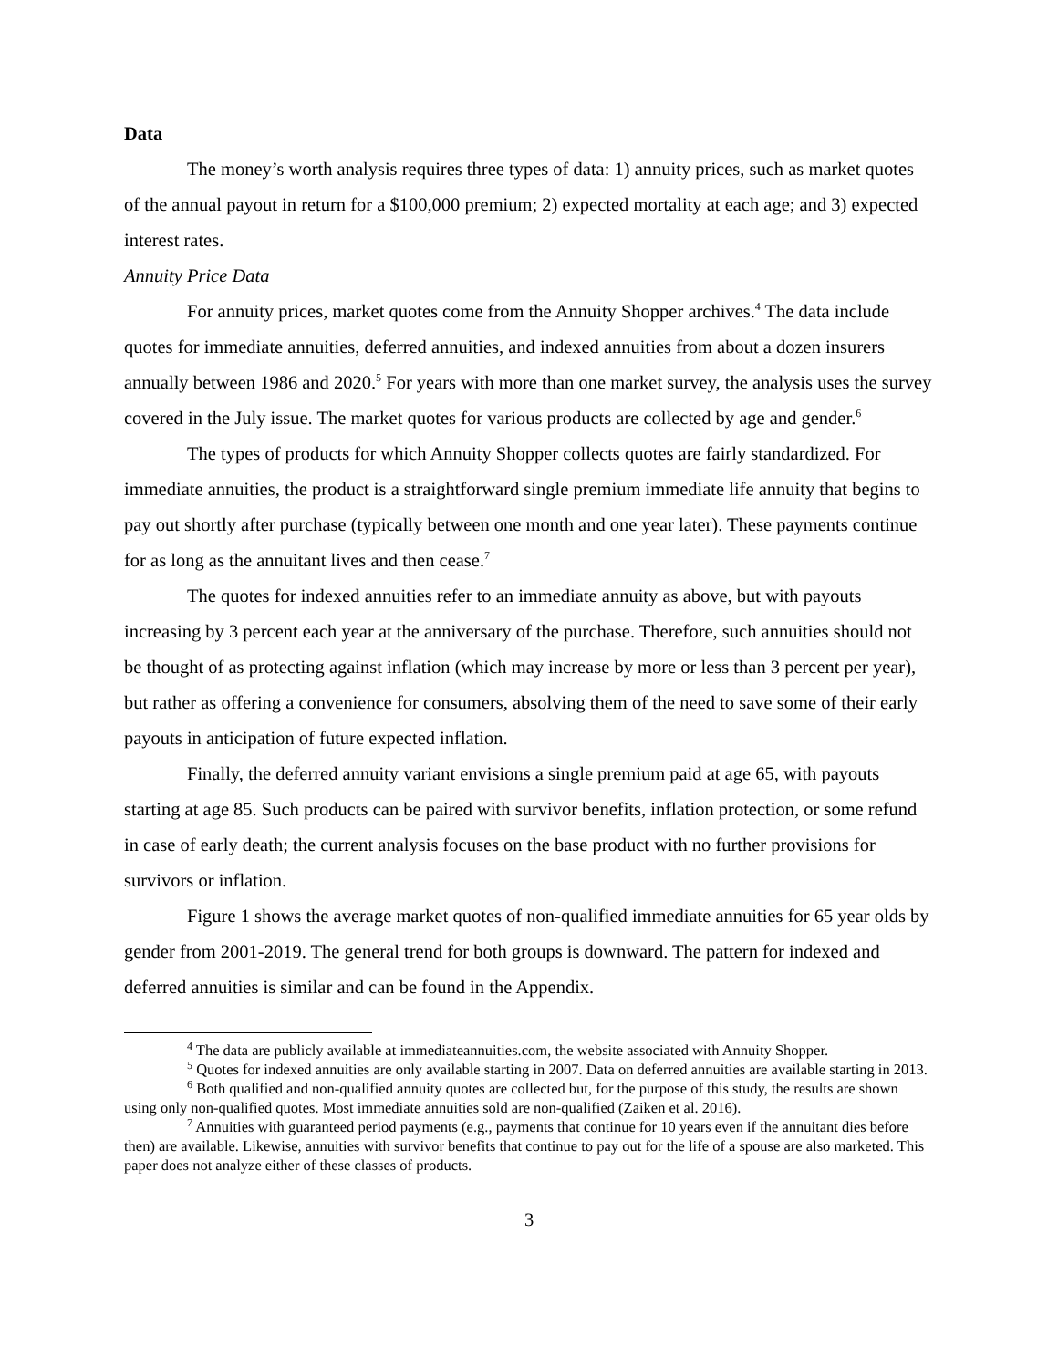Data
The money’s worth analysis requires three types of data: 1) annuity prices, such as market quotes of the annual payout in return for a $100,000 premium; 2) expected mortality at each age; and 3) expected interest rates.
Annuity Price Data
For annuity prices, market quotes come from the Annuity Shopper archives.<sup>4</sup> The data include quotes for immediate annuities, deferred annuities, and indexed annuities from about a dozen insurers annually between 1986 and 2020.<sup>5</sup> For years with more than one market survey, the analysis uses the survey covered in the July issue. The market quotes for various products are collected by age and gender.<sup>6</sup>
The types of products for which Annuity Shopper collects quotes are fairly standardized. For immediate annuities, the product is a straightforward single premium immediate life annuity that begins to pay out shortly after purchase (typically between one month and one year later). These payments continue for as long as the annuitant lives and then cease.<sup>7</sup>
The quotes for indexed annuities refer to an immediate annuity as above, but with payouts increasing by 3 percent each year at the anniversary of the purchase. Therefore, such annuities should not be thought of as protecting against inflation (which may increase by more or less than 3 percent per year), but rather as offering a convenience for consumers, absolving them of the need to save some of their early payouts in anticipation of future expected inflation.
Finally, the deferred annuity variant envisions a single premium paid at age 65, with payouts starting at age 85. Such products can be paired with survivor benefits, inflation protection, or some refund in case of early death; the current analysis focuses on the base product with no further provisions for survivors or inflation.
Figure 1 shows the average market quotes of non-qualified immediate annuities for 65 year olds by gender from 2001-2019. The general trend for both groups is downward. The pattern for indexed and deferred annuities is similar and can be found in the Appendix.
<sup>4</sup> The data are publicly available at immediateannuities.com, the website associated with Annuity Shopper.
<sup>5</sup> Quotes for indexed annuities are only available starting in 2007. Data on deferred annuities are available starting in 2013.
<sup>6</sup> Both qualified and non-qualified annuity quotes are collected but, for the purpose of this study, the results are shown using only non-qualified quotes. Most immediate annuities sold are non-qualified (Zaiken et al. 2016).
<sup>7</sup> Annuities with guaranteed period payments (e.g., payments that continue for 10 years even if the annuitant dies before then) are available. Likewise, annuities with survivor benefits that continue to pay out for the life of a spouse are also marketed. This paper does not analyze either of these classes of products.
3